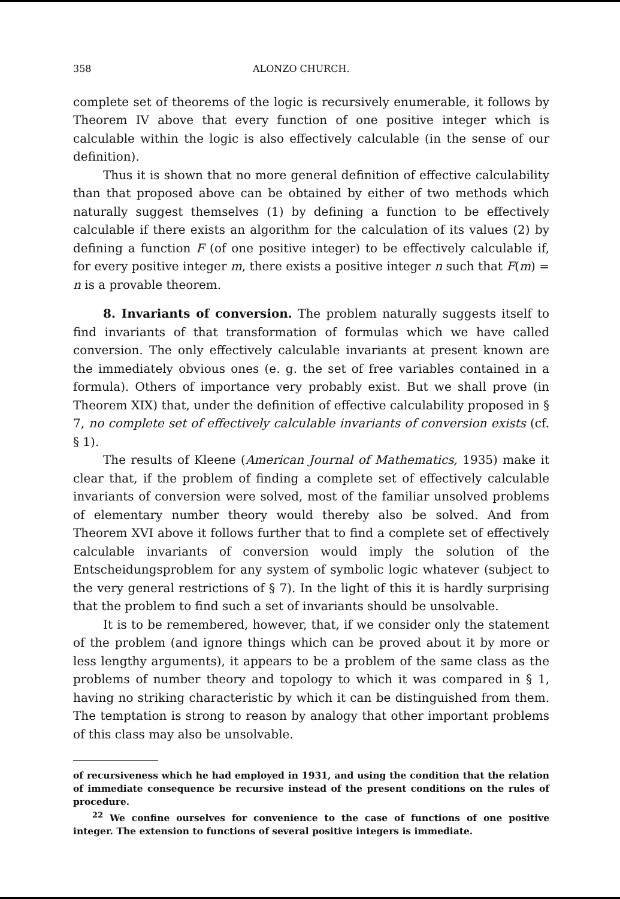358 ALONZO CHURCH.
complete set of theorems of the logic is recursively enumerable, it follows by Theorem IV above that every function of one positive integer which is calculable within the logic is also effectively calculable (in the sense of our definition).
Thus it is shown that no more general definition of effective calculability than that proposed above can be obtained by either of two methods which naturally suggest themselves (1) by defining a function to be effectively calculable if there exists an algorithm for the calculation of its values (2) by defining a function F (of one positive integer) to be effectively calculable if, for every positive integer m, there exists a positive integer n such that F(m) = n is a provable theorem.
8. Invariants of conversion. The problem naturally suggests itself to find invariants of that transformation of formulas which we have called conversion. The only effectively calculable invariants at present known are the immediately obvious ones (e. g. the set of free variables contained in a formula). Others of importance very probably exist. But we shall prove (in Theorem XIX) that, under the definition of effective calculability proposed in § 7, no complete set of effectively calculable invariants of conversion exists (cf. § 1).
The results of Kleene (American Journal of Mathematics, 1935) make it clear that, if the problem of finding a complete set of effectively calculable invariants of conversion were solved, most of the familiar unsolved problems of elementary number theory would thereby also be solved. And from Theorem XVI above it follows further that to find a complete set of effectively calculable invariants of conversion would imply the solution of the Entscheidungsproblem for any system of symbolic logic whatever (subject to the very general restrictions of § 7). In the light of this it is hardly surprising that the problem to find such a set of invariants should be unsolvable.
It is to be remembered, however, that, if we consider only the statement of the problem (and ignore things which can be proved about it by more or less lengthy arguments), it appears to be a problem of the same class as the problems of number theory and topology to which it was compared in § 1, having no striking characteristic by which it can be distinguished from them. The temptation is strong to reason by analogy that other important problems of this class may also be unsolvable.
of recursiveness which he had employed in 1931, and using the condition that the relation of immediate consequence be recursive instead of the present conditions on the rules of procedure.
<sup>22</sup> We confine ourselves for convenience to the case of functions of one positive integer. The extension to functions of several positive integers is immediate.